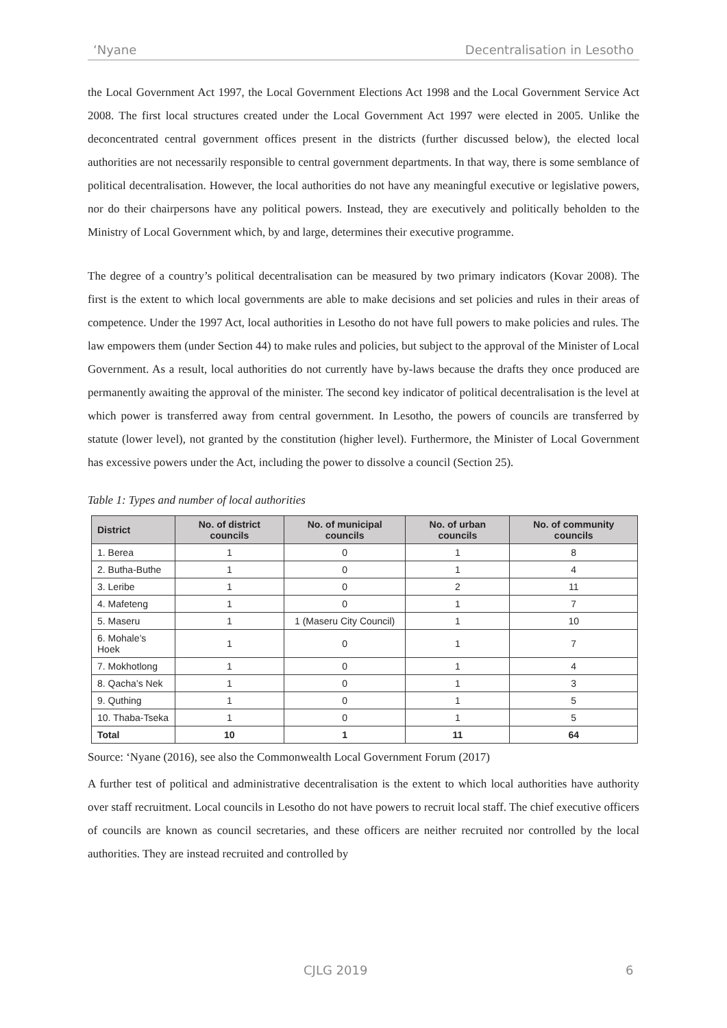‘Nyane Decentralisation in Lesotho
the Local Government Act 1997, the Local Government Elections Act 1998 and the Local Government Service Act 2008. The first local structures created under the Local Government Act 1997 were elected in 2005. Unlike the deconcentrated central government offices present in the districts (further discussed below), the elected local authorities are not necessarily responsible to central government departments. In that way, there is some semblance of political decentralisation. However, the local authorities do not have any meaningful executive or legislative powers, nor do their chairpersons have any political powers. Instead, they are executively and politically beholden to the Ministry of Local Government which, by and large, determines their executive programme.
The degree of a country’s political decentralisation can be measured by two primary indicators (Kovar 2008). The first is the extent to which local governments are able to make decisions and set policies and rules in their areas of competence. Under the 1997 Act, local authorities in Lesotho do not have full powers to make policies and rules. The law empowers them (under Section 44) to make rules and policies, but subject to the approval of the Minister of Local Government. As a result, local authorities do not currently have by-laws because the drafts they once produced are permanently awaiting the approval of the minister. The second key indicator of political decentralisation is the level at which power is transferred away from central government. In Lesotho, the powers of councils are transferred by statute (lower level), not granted by the constitution (higher level). Furthermore, the Minister of Local Government has excessive powers under the Act, including the power to dissolve a council (Section 25).
Table 1: Types and number of local authorities
| District | No. of district councils | No. of municipal councils | No. of urban councils | No. of community councils |
| --- | --- | --- | --- | --- |
| 1. Berea | 1 | 0 | 1 | 8 |
| 2. Butha-Buthe | 1 | 0 | 1 | 4 |
| 3. Leribe | 1 | 0 | 2 | 11 |
| 4. Mafeteng | 1 | 0 | 1 | 7 |
| 5. Maseru | 1 | 1 (Maseru City Council) | 1 | 10 |
| 6. Mohale’s Hoek | 1 | 0 | 1 | 7 |
| 7. Mokhotlong | 1 | 0 | 1 | 4 |
| 8. Qacha’s Nek | 1 | 0 | 1 | 3 |
| 9. Quthing | 1 | 0 | 1 | 5 |
| 10. Thaba-Tseka | 1 | 0 | 1 | 5 |
| Total | 10 | 1 | 11 | 64 |
Source: ‘Nyane (2016), see also the Commonwealth Local Government Forum (2017)
A further test of political and administrative decentralisation is the extent to which local authorities have authority over staff recruitment. Local councils in Lesotho do not have powers to recruit local staff. The chief executive officers of councils are known as council secretaries, and these officers are neither recruited nor controlled by the local authorities. They are instead recruited and controlled by
CJLG 2019 6